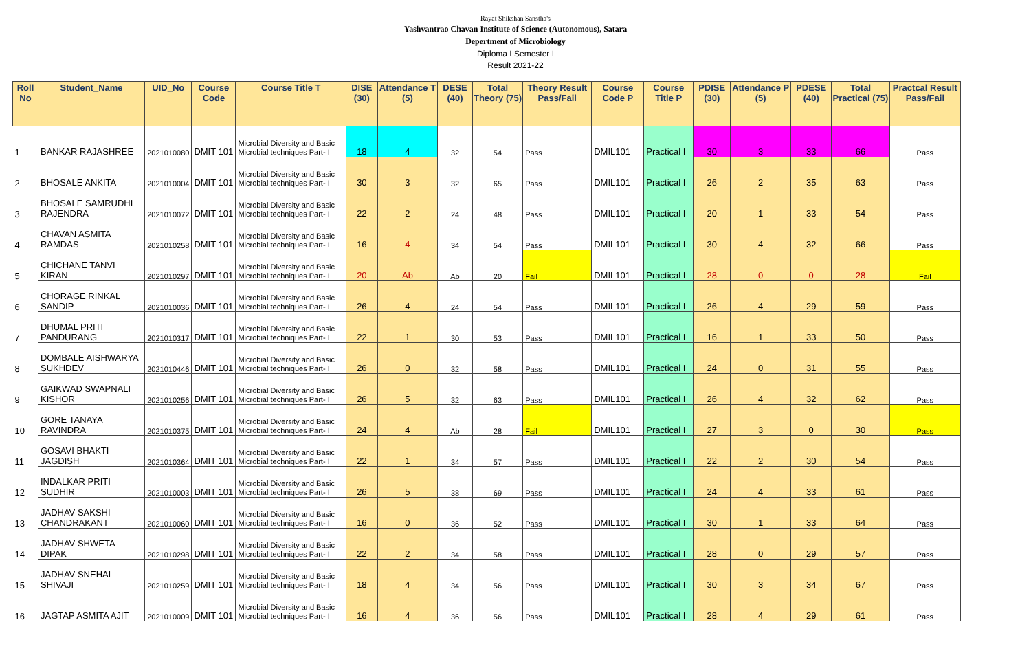Rayat Shikshan Sanstha's
Yashvantrao Chavan Institute of Science (Autonomous), Satara
Depertment of Microbiology
Diploma I Semester I
Result 2021-22
| Roll No | Student_Name | UID_No | Course Code | Course Title T | DISE (30) | Attendance T (5) | DESE (40) | Total Theory (75) | Theory Result Pass/Fail | Course Code P | Course Title P | PDISE (30) | Attendance P (5) | PDESE (40) | Total Practical (75) | Practcal Result Pass/Fail |
| --- | --- | --- | --- | --- | --- | --- | --- | --- | --- | --- | --- | --- | --- | --- | --- | --- |
| 1 | BANKAR RAJASHREE | 2021010080 | DMIT 101 | Microbial Diversity and Basic Microbial techniques Part- I | 18 | 4 | 32 | 54 | Pass | DMIL101 | Practical I | 30 | 3 | 33 | 66 | Pass |
| 2 | BHOSALE ANKITA | 2021010004 | DMIT 101 | Microbial Diversity and Basic Microbial techniques Part- I | 30 | 3 | 32 | 65 | Pass | DMIL101 | Practical I | 26 | 2 | 35 | 63 | Pass |
| 3 | BHOSALE SAMRUDHI RAJENDRA | 2021010072 | DMIT 101 | Microbial Diversity and Basic Microbial techniques Part- I | 22 | 2 | 24 | 48 | Pass | DMIL101 | Practical I | 20 | 1 | 33 | 54 | Pass |
| 4 | CHAVAN ASMITA RAMDAS | 2021010258 | DMIT 101 | Microbial Diversity and Basic Microbial techniques Part- I | 16 | 4 | 34 | 54 | Pass | DMIL101 | Practical I | 30 | 4 | 32 | 66 | Pass |
| 5 | CHICHANE TANVI KIRAN | 2021010297 | DMIT 101 | Microbial Diversity and Basic Microbial techniques Part- I | 20 | Ab | Ab | 20 | Fail | DMIL101 | Practical I | 28 | 0 | 0 | 28 | Fail |
| 6 | CHORAGE RINKAL SANDIP | 2021010036 | DMIT 101 | Microbial Diversity and Basic Microbial techniques Part- I | 26 | 4 | 24 | 54 | Pass | DMIL101 | Practical I | 26 | 4 | 29 | 59 | Pass |
| 7 | DHUMAL PRITI PANDURANG | 2021010317 | DMIT 101 | Microbial Diversity and Basic Microbial techniques Part- I | 22 | 1 | 30 | 53 | Pass | DMIL101 | Practical I | 16 | 1 | 33 | 50 | Pass |
| 8 | DOMBALE AISHWARYA SUKHDEV | 2021010446 | DMIT 101 | Microbial Diversity and Basic Microbial techniques Part- I | 26 | 0 | 32 | 58 | Pass | DMIL101 | Practical I | 24 | 0 | 31 | 55 | Pass |
| 9 | GAIKWAD SWAPNALI KISHOR | 2021010256 | DMIT 101 | Microbial Diversity and Basic Microbial techniques Part- I | 26 | 5 | 32 | 63 | Pass | DMIL101 | Practical I | 26 | 4 | 32 | 62 | Pass |
| 10 | GORE TANAYA RAVINDRA | 2021010375 | DMIT 101 | Microbial Diversity and Basic Microbial techniques Part- I | 24 | 4 | Ab | 28 | Fail | DMIL101 | Practical I | 27 | 3 | 0 | 30 | Pass |
| 11 | GOSAVI BHAKTI JAGDISH | 2021010364 | DMIT 101 | Microbial Diversity and Basic Microbial techniques Part- I | 22 | 1 | 34 | 57 | Pass | DMIL101 | Practical I | 22 | 2 | 30 | 54 | Pass |
| 12 | INDALKAR PRITI SUDHIR | 2021010003 | DMIT 101 | Microbial Diversity and Basic Microbial techniques Part- I | 26 | 5 | 38 | 69 | Pass | DMIL101 | Practical I | 24 | 4 | 33 | 61 | Pass |
| 13 | JADHAV SAKSHI CHANDRAKANT | 2021010060 | DMIT 101 | Microbial Diversity and Basic Microbial techniques Part- I | 16 | 0 | 36 | 52 | Pass | DMIL101 | Practical I | 30 | 1 | 33 | 64 | Pass |
| 14 | JADHAV SHWETA DIPAK | 2021010298 | DMIT 101 | Microbial Diversity and Basic Microbial techniques Part- I | 22 | 2 | 34 | 58 | Pass | DMIL101 | Practical I | 28 | 0 | 29 | 57 | Pass |
| 15 | JADHAV SNEHAL SHIVAJI | 2021010259 | DMIT 101 | Microbial Diversity and Basic Microbial techniques Part- I | 18 | 4 | 34 | 56 | Pass | DMIL101 | Practical I | 30 | 3 | 34 | 67 | Pass |
| 16 | JAGTAP ASMITA AJIT | 2021010009 | DMIT 101 | Microbial Diversity and Basic Microbial techniques Part- I | 16 | 4 | 36 | 56 | Pass | DMIL101 | Practical I | 28 | 4 | 29 | 61 | Pass |